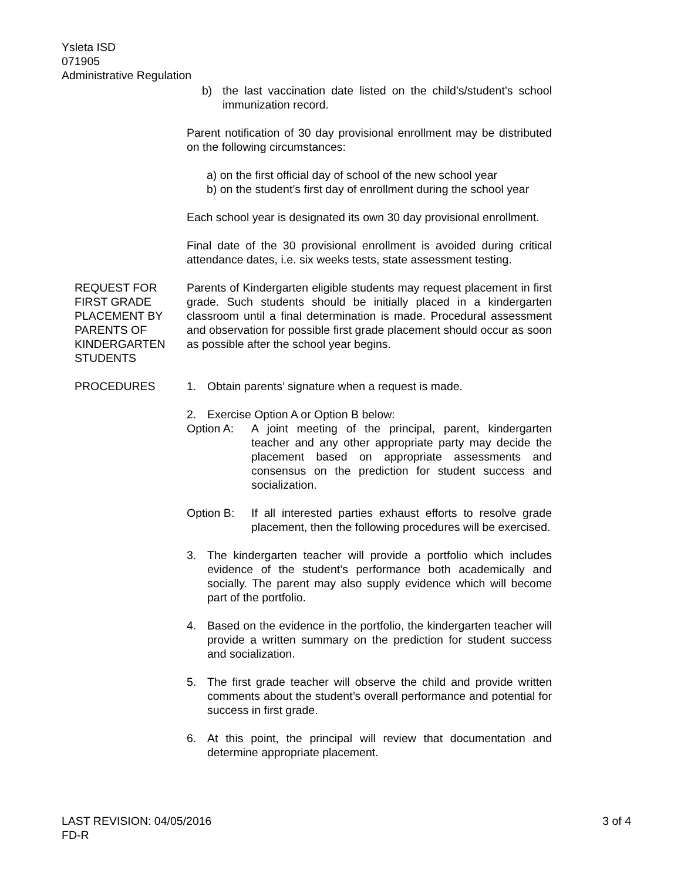Ysleta ISD
071905
Administrative Regulation
b) the last vaccination date listed on the child’s/student’s school immunization record.
Parent notification of 30 day provisional enrollment may be distributed on the following circumstances:
a) on the first official day of school of the new school year
b) on the student’s first day of enrollment during the school year
Each school year is designated its own 30 day provisional enrollment.
Final date of the 30 provisional enrollment is avoided during critical attendance dates, i.e. six weeks tests, state assessment testing.
REQUEST FOR FIRST GRADE PLACEMENT BY PARENTS OF KINDERGARTEN STUDENTS
Parents of Kindergarten eligible students may request placement in first grade. Such students should be initially placed in a kindergarten classroom until a final determination is made. Procedural assessment and observation for possible first grade placement should occur as soon as possible after the school year begins.
PROCEDURES 1. Obtain parents’ signature when a request is made.
2. Exercise Option A or Option B below:
Option A: A joint meeting of the principal, parent, kindergarten teacher and any other appropriate party may decide the placement based on appropriate assessments and consensus on the prediction for student success and socialization.
Option B: If all interested parties exhaust efforts to resolve grade placement, then the following procedures will be exercised.
3. The kindergarten teacher will provide a portfolio which includes evidence of the student’s performance both academically and socially. The parent may also supply evidence which will become part of the portfolio.
4. Based on the evidence in the portfolio, the kindergarten teacher will provide a written summary on the prediction for student success and socialization.
5. The first grade teacher will observe the child and provide written comments about the student’s overall performance and potential for success in first grade.
6. At this point, the principal will review that documentation and determine appropriate placement.
LAST REVISION: 04/05/2016
FD-R
3 of 4